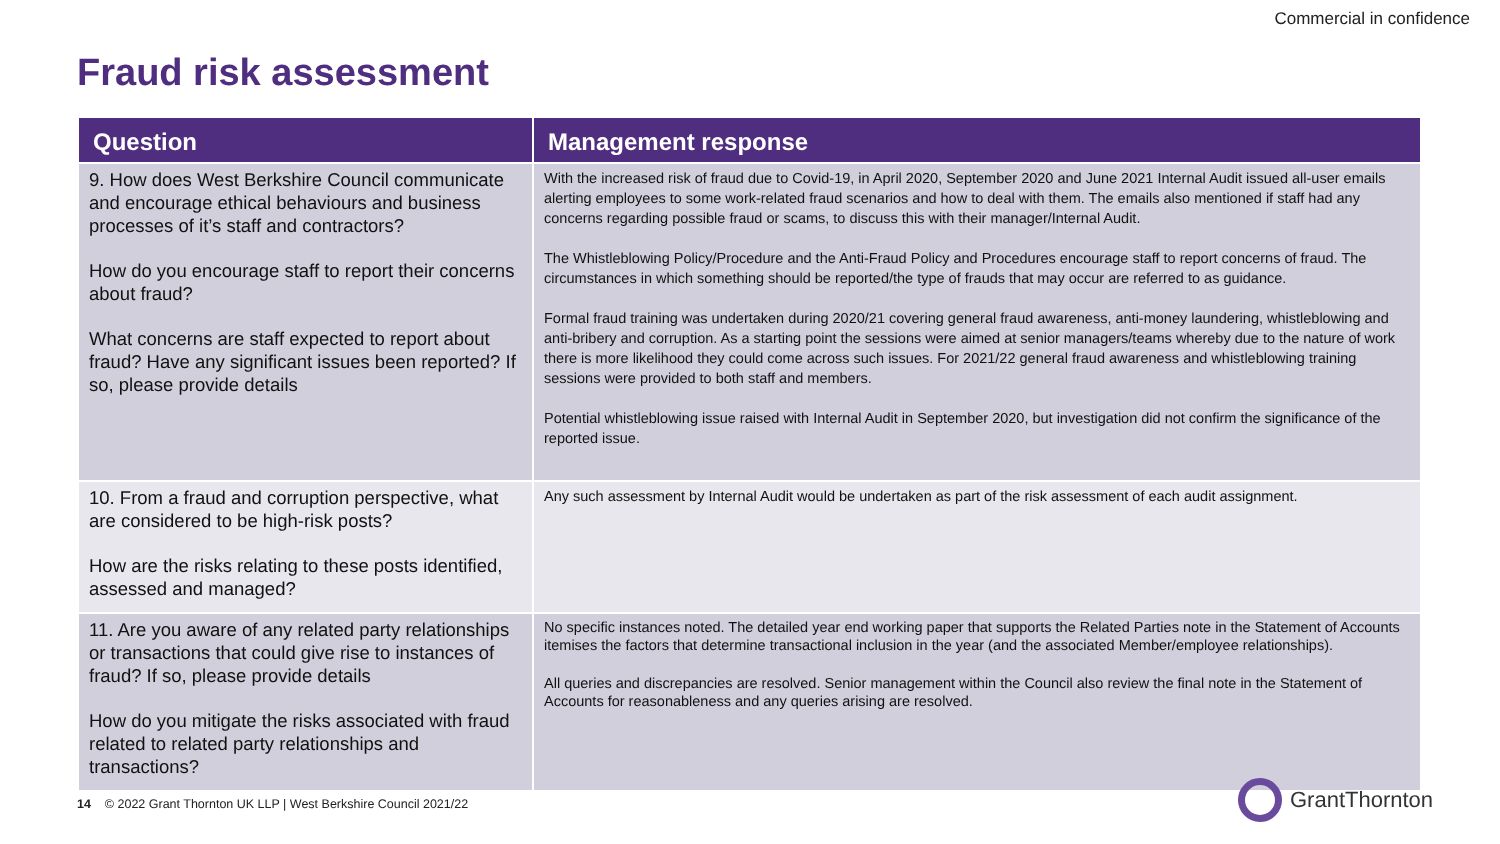Commercial in confidence
Fraud risk assessment
| Question | Management response |
| --- | --- |
| 9. How does West Berkshire Council communicate and encourage ethical behaviours and business processes of it’s staff and contractors? How do you encourage staff to report their concerns about fraud? What concerns are staff expected to report about fraud? Have any significant issues been reported? If so, please provide details | With the increased risk of fraud due to Covid-19, in April 2020, September 2020 and June 2021 Internal Audit issued all-user emails alerting employees to some work-related fraud scenarios and how to deal with them. The emails also mentioned if staff had any concerns regarding possible fraud or scams, to discuss this with their manager/Internal Audit. The Whistleblowing Policy/Procedure and the Anti-Fraud Policy and Procedures encourage staff to report concerns of fraud. The circumstances in which something should be reported/the type of frauds that may occur are referred to as guidance. Formal fraud training was undertaken during 2020/21 covering general fraud awareness, anti-money laundering, whistleblowing and anti-bribery and corruption. As a starting point the sessions were aimed at senior managers/teams whereby due to the nature of work there is more likelihood they could come across such issues. For 2021/22 general fraud awareness and whistleblowing training sessions were provided to both staff and members. Potential whistleblowing issue raised with Internal Audit in September 2020, but investigation did not confirm the significance of the reported issue. |
| 10. From a fraud and corruption perspective, what are considered to be high-risk posts? How are the risks relating to these posts identified, assessed and managed? | Any such assessment by Internal Audit would be undertaken as part of the risk assessment of each audit assignment. |
| 11. Are you aware of any related party relationships or transactions that could give rise to instances of fraud? If so, please provide details How do you mitigate the risks associated with fraud related to related party relationships and transactions? | No specific instances noted. The detailed year end working paper that supports the Related Parties note in the Statement of Accounts itemises the factors that determine transactional inclusion in the year (and the associated Member/employee relationships). All queries and discrepancies are resolved. Senior management within the Council also review the final note in the Statement of Accounts for reasonableness and any queries arising are resolved. |
14 © 2022 Grant Thornton UK LLP | West Berkshire Council 2021/22
GrantThornton